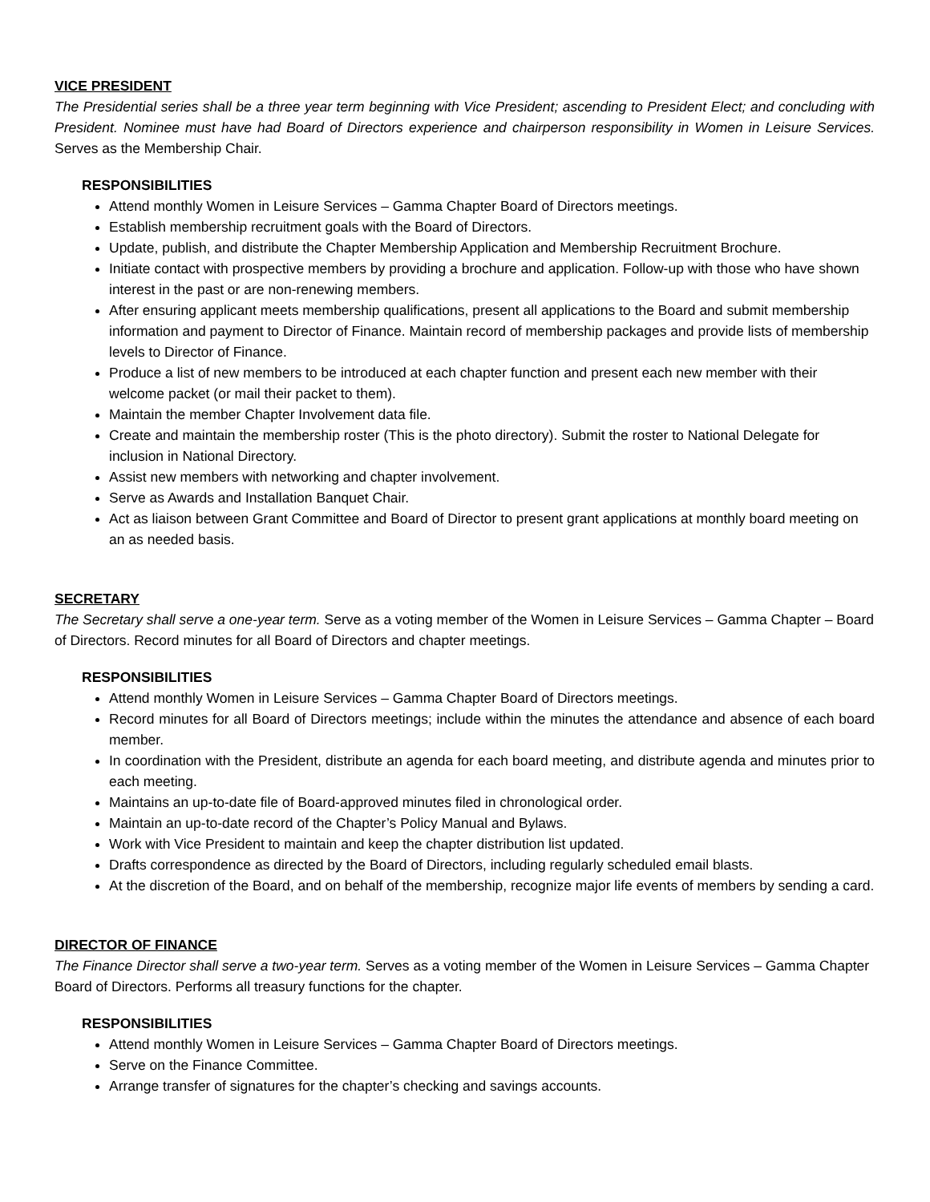VICE PRESIDENT
The Presidential series shall be a three year term beginning with Vice President; ascending to President Elect; and concluding with President. Nominee must have had Board of Directors experience and chairperson responsibility in Women in Leisure Services. Serves as the Membership Chair.
RESPONSIBILITIES
Attend monthly Women in Leisure Services – Gamma Chapter Board of Directors meetings.
Establish membership recruitment goals with the Board of Directors.
Update, publish, and distribute the Chapter Membership Application and Membership Recruitment Brochure.
Initiate contact with prospective members by providing a brochure and application. Follow-up with those who have shown interest in the past or are non-renewing members.
After ensuring applicant meets membership qualifications, present all applications to the Board and submit membership information and payment to Director of Finance. Maintain record of membership packages and provide lists of membership levels to Director of Finance.
Produce a list of new members to be introduced at each chapter function and present each new member with their welcome packet (or mail their packet to them).
Maintain the member Chapter Involvement data file.
Create and maintain the membership roster (This is the photo directory). Submit the roster to National Delegate for inclusion in National Directory.
Assist new members with networking and chapter involvement.
Serve as Awards and Installation Banquet Chair.
Act as liaison between Grant Committee and Board of Director to present grant applications at monthly board meeting on an as needed basis.
SECRETARY
The Secretary shall serve a one-year term. Serve as a voting member of the Women in Leisure Services – Gamma Chapter – Board of Directors. Record minutes for all Board of Directors and chapter meetings.
RESPONSIBILITIES
Attend monthly Women in Leisure Services – Gamma Chapter Board of Directors meetings.
Record minutes for all Board of Directors meetings; include within the minutes the attendance and absence of each board member.
In coordination with the President, distribute an agenda for each board meeting, and distribute agenda and minutes prior to each meeting.
Maintains an up-to-date file of Board-approved minutes filed in chronological order.
Maintain an up-to-date record of the Chapter’s Policy Manual and Bylaws.
Work with Vice President to maintain and keep the chapter distribution list updated.
Drafts correspondence as directed by the Board of Directors, including regularly scheduled email blasts.
At the discretion of the Board, and on behalf of the membership, recognize major life events of members by sending a card.
DIRECTOR OF FINANCE
The Finance Director shall serve a two-year term. Serves as a voting member of the Women in Leisure Services – Gamma Chapter Board of Directors. Performs all treasury functions for the chapter.
RESPONSIBILITIES
Attend monthly Women in Leisure Services – Gamma Chapter Board of Directors meetings.
Serve on the Finance Committee.
Arrange transfer of signatures for the chapter’s checking and savings accounts.